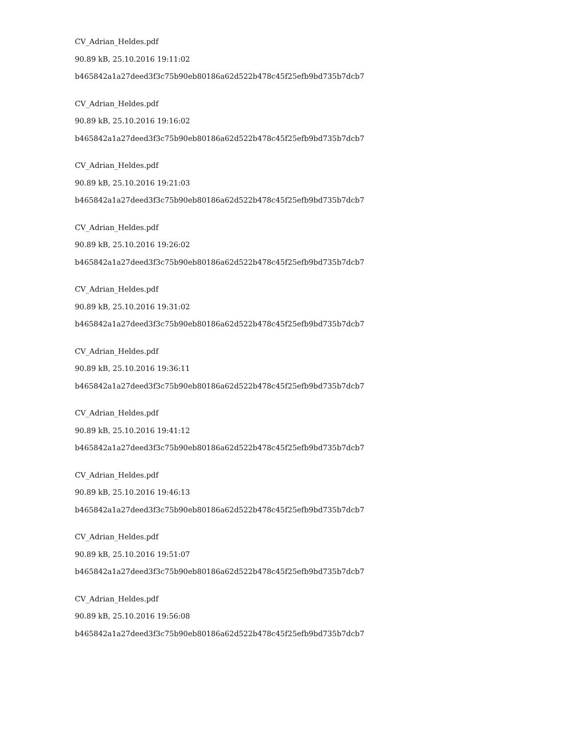CV_Adrian_Heldes.pdf
90.89 kB, 25.10.2016 19:11:02
b465842a1a27deed3f3c75b90eb80186a62d522b478c45f25efb9bd735b7dcb7
CV_Adrian_Heldes.pdf
90.89 kB, 25.10.2016 19:16:02
b465842a1a27deed3f3c75b90eb80186a62d522b478c45f25efb9bd735b7dcb7
CV_Adrian_Heldes.pdf
90.89 kB, 25.10.2016 19:21:03
b465842a1a27deed3f3c75b90eb80186a62d522b478c45f25efb9bd735b7dcb7
CV_Adrian_Heldes.pdf
90.89 kB, 25.10.2016 19:26:02
b465842a1a27deed3f3c75b90eb80186a62d522b478c45f25efb9bd735b7dcb7
CV_Adrian_Heldes.pdf
90.89 kB, 25.10.2016 19:31:02
b465842a1a27deed3f3c75b90eb80186a62d522b478c45f25efb9bd735b7dcb7
CV_Adrian_Heldes.pdf
90.89 kB, 25.10.2016 19:36:11
b465842a1a27deed3f3c75b90eb80186a62d522b478c45f25efb9bd735b7dcb7
CV_Adrian_Heldes.pdf
90.89 kB, 25.10.2016 19:41:12
b465842a1a27deed3f3c75b90eb80186a62d522b478c45f25efb9bd735b7dcb7
CV_Adrian_Heldes.pdf
90.89 kB, 25.10.2016 19:46:13
b465842a1a27deed3f3c75b90eb80186a62d522b478c45f25efb9bd735b7dcb7
CV_Adrian_Heldes.pdf
90.89 kB, 25.10.2016 19:51:07
b465842a1a27deed3f3c75b90eb80186a62d522b478c45f25efb9bd735b7dcb7
CV_Adrian_Heldes.pdf
90.89 kB, 25.10.2016 19:56:08
b465842a1a27deed3f3c75b90eb80186a62d522b478c45f25efb9bd735b7dcb7